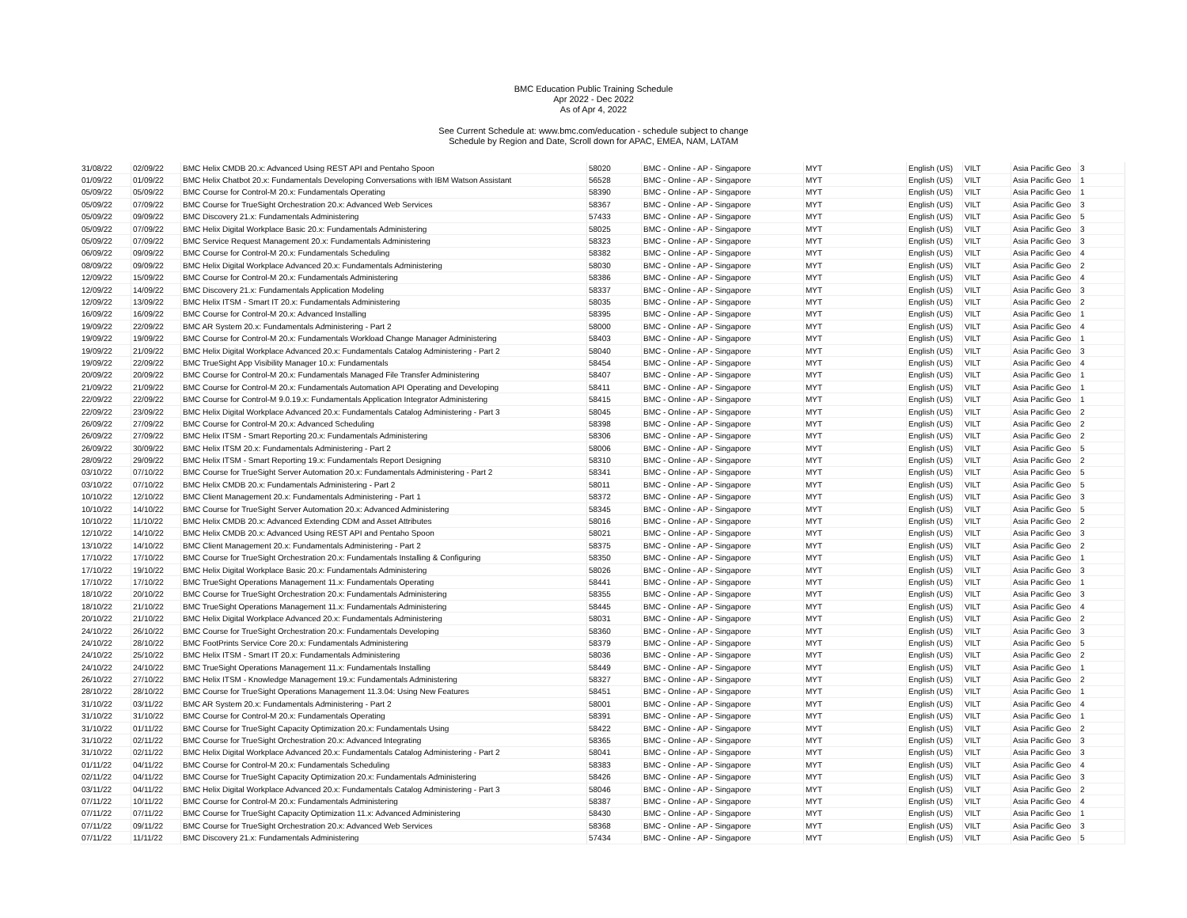BMC Education Public Training Schedule
Apr 2022 - Dec 2022
As of Apr 4, 2022
See Current Schedule at: www.bmc.com/education - schedule subject to change
Schedule by Region and Date, Scroll down for APAC, EMEA, NAM, LATAM
| 31/08/22 | 02/09/22 | BMC Helix CMDB 20.x: Advanced Using REST API and Pentaho Spoon | 58020 | BMC - Online - AP - Singapore | MYT | English (US) | VILT | Asia Pacific Geo | 3 |
| 01/09/22 | 01/09/22 | BMC Helix Chatbot 20.x: Fundamentals Developing Conversations with IBM Watson Assistant | 56528 | BMC - Online - AP - Singapore | MYT | English (US) | VILT | Asia Pacific Geo | 1 |
| 05/09/22 | 05/09/22 | BMC Course for Control-M 20.x: Fundamentals Operating | 58390 | BMC - Online - AP - Singapore | MYT | English (US) | VILT | Asia Pacific Geo | 1 |
| 05/09/22 | 07/09/22 | BMC Course for TrueSight Orchestration 20.x: Advanced Web Services | 58367 | BMC - Online - AP - Singapore | MYT | English (US) | VILT | Asia Pacific Geo | 3 |
| 05/09/22 | 09/09/22 | BMC Discovery 21.x: Fundamentals Administering | 57433 | BMC - Online - AP - Singapore | MYT | English (US) | VILT | Asia Pacific Geo | 5 |
| 05/09/22 | 07/09/22 | BMC Helix Digital Workplace Basic 20.x: Fundamentals Administering | 58025 | BMC - Online - AP - Singapore | MYT | English (US) | VILT | Asia Pacific Geo | 3 |
| 05/09/22 | 07/09/22 | BMC Service Request Management 20.x: Fundamentals Administering | 58323 | BMC - Online - AP - Singapore | MYT | English (US) | VILT | Asia Pacific Geo | 3 |
| 06/09/22 | 09/09/22 | BMC Course for Control-M 20.x: Fundamentals Scheduling | 58382 | BMC - Online - AP - Singapore | MYT | English (US) | VILT | Asia Pacific Geo | 4 |
| 08/09/22 | 09/09/22 | BMC Helix Digital Workplace Advanced 20.x: Fundamentals Administering | 58030 | BMC - Online - AP - Singapore | MYT | English (US) | VILT | Asia Pacific Geo | 2 |
| 12/09/22 | 15/09/22 | BMC Course for Control-M 20.x: Fundamentals Administering | 58386 | BMC - Online - AP - Singapore | MYT | English (US) | VILT | Asia Pacific Geo | 4 |
| 12/09/22 | 14/09/22 | BMC Discovery 21.x: Fundamentals Application Modeling | 58337 | BMC - Online - AP - Singapore | MYT | English (US) | VILT | Asia Pacific Geo | 3 |
| 12/09/22 | 13/09/22 | BMC Helix ITSM - Smart IT 20.x: Fundamentals Administering | 58035 | BMC - Online - AP - Singapore | MYT | English (US) | VILT | Asia Pacific Geo | 2 |
| 16/09/22 | 16/09/22 | BMC Course for Control-M 20.x: Advanced Installing | 58395 | BMC - Online - AP - Singapore | MYT | English (US) | VILT | Asia Pacific Geo | 1 |
| 19/09/22 | 22/09/22 | BMC AR System 20.x: Fundamentals Administering - Part 2 | 58000 | BMC - Online - AP - Singapore | MYT | English (US) | VILT | Asia Pacific Geo | 4 |
| 19/09/22 | 19/09/22 | BMC Course for Control-M 20.x: Fundamentals Workload Change Manager Administering | 58403 | BMC - Online - AP - Singapore | MYT | English (US) | VILT | Asia Pacific Geo | 1 |
| 19/09/22 | 21/09/22 | BMC Helix Digital Workplace Advanced 20.x: Fundamentals Catalog Administering - Part 2 | 58040 | BMC - Online - AP - Singapore | MYT | English (US) | VILT | Asia Pacific Geo | 3 |
| 19/09/22 | 22/09/22 | BMC TrueSight App Visibility Manager 10.x: Fundamentals | 58454 | BMC - Online - AP - Singapore | MYT | English (US) | VILT | Asia Pacific Geo | 4 |
| 20/09/22 | 20/09/22 | BMC Course for Control-M 20.x: Fundamentals Managed File Transfer Administering | 58407 | BMC - Online - AP - Singapore | MYT | English (US) | VILT | Asia Pacific Geo | 1 |
| 21/09/22 | 21/09/22 | BMC Course for Control-M 20.x: Fundamentals Automation API Operating and Developing | 58411 | BMC - Online - AP - Singapore | MYT | English (US) | VILT | Asia Pacific Geo | 1 |
| 22/09/22 | 22/09/22 | BMC Course for Control-M 9.0.19.x: Fundamentals Application Integrator Administering | 58415 | BMC - Online - AP - Singapore | MYT | English (US) | VILT | Asia Pacific Geo | 1 |
| 22/09/22 | 23/09/22 | BMC Helix Digital Workplace Advanced 20.x: Fundamentals Catalog Administering - Part 3 | 58045 | BMC - Online - AP - Singapore | MYT | English (US) | VILT | Asia Pacific Geo | 2 |
| 26/09/22 | 27/09/22 | BMC Course for Control-M 20.x: Advanced Scheduling | 58398 | BMC - Online - AP - Singapore | MYT | English (US) | VILT | Asia Pacific Geo | 2 |
| 26/09/22 | 27/09/22 | BMC Helix ITSM - Smart Reporting 20.x: Fundamentals Administering | 58306 | BMC - Online - AP - Singapore | MYT | English (US) | VILT | Asia Pacific Geo | 2 |
| 26/09/22 | 30/09/22 | BMC Helix ITSM 20.x: Fundamentals Administering - Part 2 | 58006 | BMC - Online - AP - Singapore | MYT | English (US) | VILT | Asia Pacific Geo | 5 |
| 28/09/22 | 29/09/22 | BMC Helix ITSM - Smart Reporting 19.x: Fundamentals Report Designing | 58310 | BMC - Online - AP - Singapore | MYT | English (US) | VILT | Asia Pacific Geo | 2 |
| 03/10/22 | 07/10/22 | BMC Course for TrueSight Server Automation 20.x: Fundamentals Administering - Part 2 | 58341 | BMC - Online - AP - Singapore | MYT | English (US) | VILT | Asia Pacific Geo | 5 |
| 03/10/22 | 07/10/22 | BMC Helix CMDB 20.x: Fundamentals Administering - Part 2 | 58011 | BMC - Online - AP - Singapore | MYT | English (US) | VILT | Asia Pacific Geo | 5 |
| 10/10/22 | 12/10/22 | BMC Client Management 20.x: Fundamentals Administering - Part 1 | 58372 | BMC - Online - AP - Singapore | MYT | English (US) | VILT | Asia Pacific Geo | 3 |
| 10/10/22 | 14/10/22 | BMC Course for TrueSight Server Automation 20.x: Advanced Administering | 58345 | BMC - Online - AP - Singapore | MYT | English (US) | VILT | Asia Pacific Geo | 5 |
| 10/10/22 | 11/10/22 | BMC Helix CMDB 20.x: Advanced Extending CDM and Asset Attributes | 58016 | BMC - Online - AP - Singapore | MYT | English (US) | VILT | Asia Pacific Geo | 2 |
| 12/10/22 | 14/10/22 | BMC Helix CMDB 20.x: Advanced Using REST API and Pentaho Spoon | 58021 | BMC - Online - AP - Singapore | MYT | English (US) | VILT | Asia Pacific Geo | 3 |
| 13/10/22 | 14/10/22 | BMC Client Management 20.x: Fundamentals Administering - Part 2 | 58375 | BMC - Online - AP - Singapore | MYT | English (US) | VILT | Asia Pacific Geo | 2 |
| 17/10/22 | 17/10/22 | BMC Course for TrueSight Orchestration 20.x: Fundamentals Installing & Configuring | 58350 | BMC - Online - AP - Singapore | MYT | English (US) | VILT | Asia Pacific Geo | 1 |
| 17/10/22 | 19/10/22 | BMC Helix Digital Workplace Basic 20.x: Fundamentals Administering | 58026 | BMC - Online - AP - Singapore | MYT | English (US) | VILT | Asia Pacific Geo | 3 |
| 17/10/22 | 17/10/22 | BMC TrueSight Operations Management 11.x: Fundamentals Operating | 58441 | BMC - Online - AP - Singapore | MYT | English (US) | VILT | Asia Pacific Geo | 1 |
| 18/10/22 | 20/10/22 | BMC Course for TrueSight Orchestration 20.x: Fundamentals Administering | 58355 | BMC - Online - AP - Singapore | MYT | English (US) | VILT | Asia Pacific Geo | 3 |
| 18/10/22 | 21/10/22 | BMC TrueSight Operations Management 11.x: Fundamentals Administering | 58445 | BMC - Online - AP - Singapore | MYT | English (US) | VILT | Asia Pacific Geo | 4 |
| 20/10/22 | 21/10/22 | BMC Helix Digital Workplace Advanced 20.x: Fundamentals Administering | 58031 | BMC - Online - AP - Singapore | MYT | English (US) | VILT | Asia Pacific Geo | 2 |
| 24/10/22 | 26/10/22 | BMC Course for TrueSight Orchestration 20.x: Fundamentals Developing | 58360 | BMC - Online - AP - Singapore | MYT | English (US) | VILT | Asia Pacific Geo | 3 |
| 24/10/22 | 28/10/22 | BMC FootPrints Service Core 20.x: Fundamentals Administering | 58379 | BMC - Online - AP - Singapore | MYT | English (US) | VILT | Asia Pacific Geo | 5 |
| 24/10/22 | 25/10/22 | BMC Helix ITSM - Smart IT 20.x: Fundamentals Administering | 58036 | BMC - Online - AP - Singapore | MYT | English (US) | VILT | Asia Pacific Geo | 2 |
| 24/10/22 | 24/10/22 | BMC TrueSight Operations Management 11.x: Fundamentals Installing | 58449 | BMC - Online - AP - Singapore | MYT | English (US) | VILT | Asia Pacific Geo | 1 |
| 26/10/22 | 27/10/22 | BMC Helix ITSM - Knowledge Management 19.x: Fundamentals Administering | 58327 | BMC - Online - AP - Singapore | MYT | English (US) | VILT | Asia Pacific Geo | 2 |
| 28/10/22 | 28/10/22 | BMC Course for TrueSight Operations Management 11.3.04: Using New Features | 58451 | BMC - Online - AP - Singapore | MYT | English (US) | VILT | Asia Pacific Geo | 1 |
| 31/10/22 | 03/11/22 | BMC AR System 20.x: Fundamentals Administering - Part 2 | 58001 | BMC - Online - AP - Singapore | MYT | English (US) | VILT | Asia Pacific Geo | 4 |
| 31/10/22 | 31/10/22 | BMC Course for Control-M 20.x: Fundamentals Operating | 58391 | BMC - Online - AP - Singapore | MYT | English (US) | VILT | Asia Pacific Geo | 1 |
| 31/10/22 | 01/11/22 | BMC Course for TrueSight Capacity Optimization 20.x: Fundamentals Using | 58422 | BMC - Online - AP - Singapore | MYT | English (US) | VILT | Asia Pacific Geo | 2 |
| 31/10/22 | 02/11/22 | BMC Course for TrueSight Orchestration 20.x: Advanced Integrating | 58365 | BMC - Online - AP - Singapore | MYT | English (US) | VILT | Asia Pacific Geo | 3 |
| 31/10/22 | 02/11/22 | BMC Helix Digital Workplace Advanced 20.x: Fundamentals Catalog Administering - Part 2 | 58041 | BMC - Online - AP - Singapore | MYT | English (US) | VILT | Asia Pacific Geo | 3 |
| 01/11/22 | 04/11/22 | BMC Course for Control-M 20.x: Fundamentals Scheduling | 58383 | BMC - Online - AP - Singapore | MYT | English (US) | VILT | Asia Pacific Geo | 4 |
| 02/11/22 | 04/11/22 | BMC Course for TrueSight Capacity Optimization 20.x: Fundamentals Administering | 58426 | BMC - Online - AP - Singapore | MYT | English (US) | VILT | Asia Pacific Geo | 3 |
| 03/11/22 | 04/11/22 | BMC Helix Digital Workplace Advanced 20.x: Fundamentals Catalog Administering - Part 3 | 58046 | BMC - Online - AP - Singapore | MYT | English (US) | VILT | Asia Pacific Geo | 2 |
| 07/11/22 | 10/11/22 | BMC Course for Control-M 20.x: Fundamentals Administering | 58387 | BMC - Online - AP - Singapore | MYT | English (US) | VILT | Asia Pacific Geo | 4 |
| 07/11/22 | 07/11/22 | BMC Course for TrueSight Capacity Optimization 11.x: Advanced Administering | 58430 | BMC - Online - AP - Singapore | MYT | English (US) | VILT | Asia Pacific Geo | 1 |
| 07/11/22 | 09/11/22 | BMC Course for TrueSight Orchestration 20.x: Advanced Web Services | 58368 | BMC - Online - AP - Singapore | MYT | English (US) | VILT | Asia Pacific Geo | 3 |
| 07/11/22 | 11/11/22 | BMC Discovery 21.x: Fundamentals Administering | 57434 | BMC - Online - AP - Singapore | MYT | English (US) | VILT | Asia Pacific Geo | 5 |